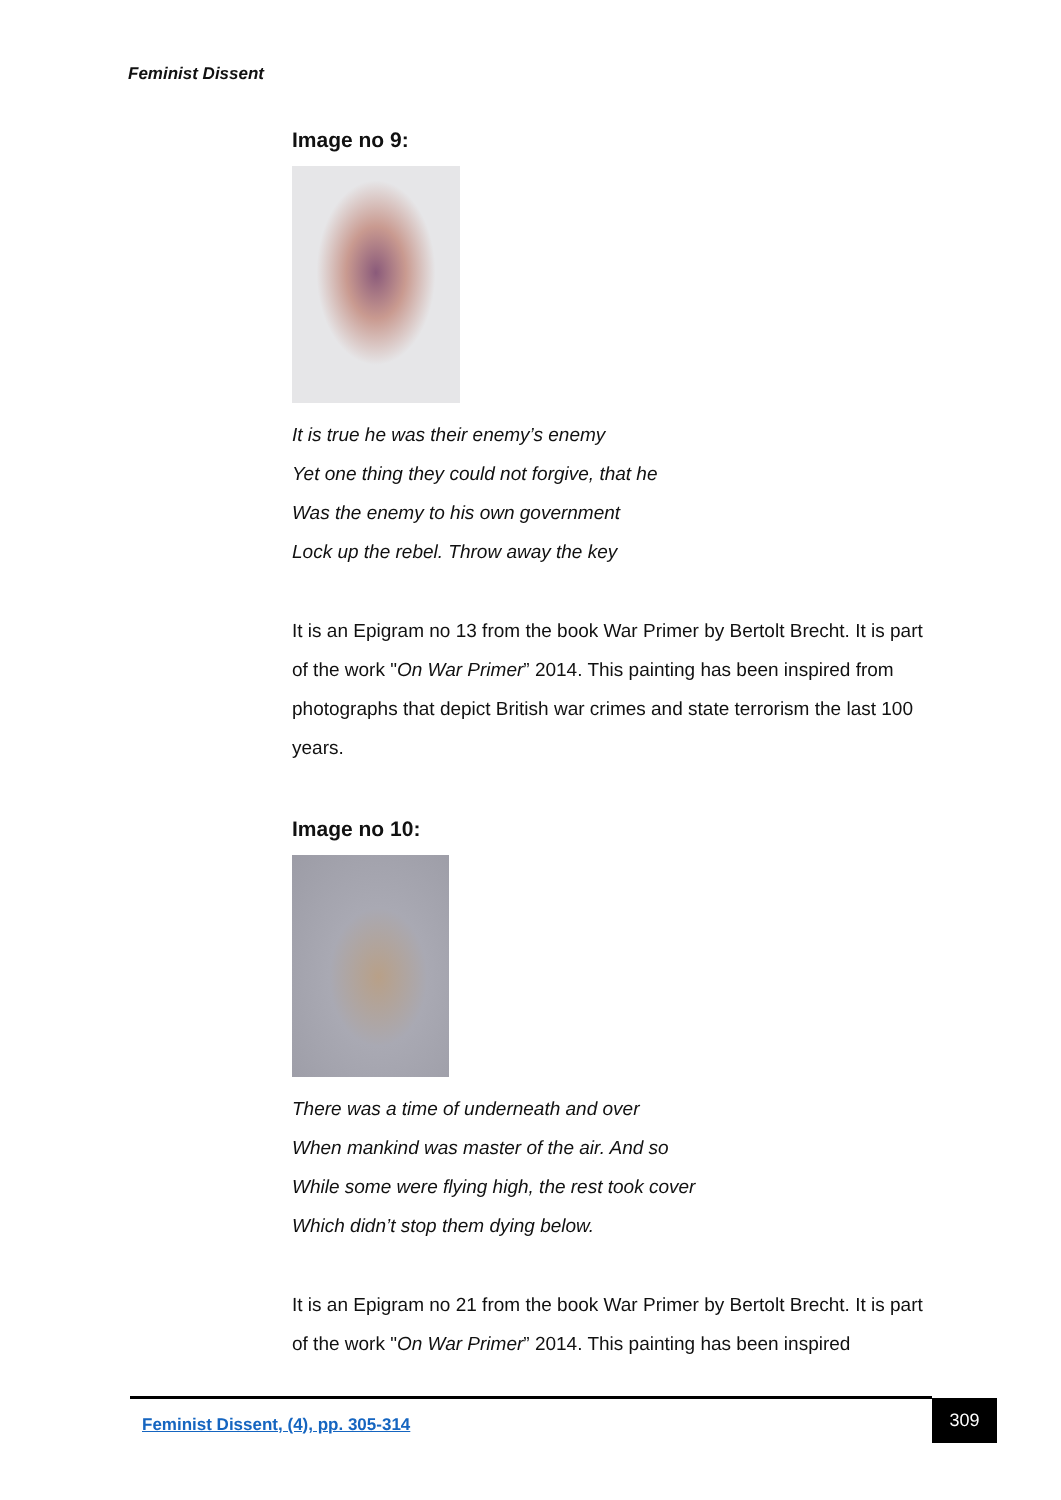Feminist Dissent
Image no 9:
It is true he was their enemy’s enemy
Yet one thing they could not forgive, that he
Was the enemy to his own government
Lock up the rebel. Throw away the key
It is an Epigram no 13 from the book War Primer by Bertolt Brecht. It is part of the work "On War Primer” 2014. This painting has been inspired from photographs that depict British war crimes and state terrorism the last 100 years.
Image no 10:
There was a time of underneath and over
When mankind was master of the air. And so
While some were flying high, the rest took cover
Which didn’t stop them dying below.
It is an Epigram no 21 from the book War Primer by Bertolt Brecht. It is part of the work "On War Primer” 2014. This painting has been inspired
Feminist Dissent, (4), pp. 305-314 309